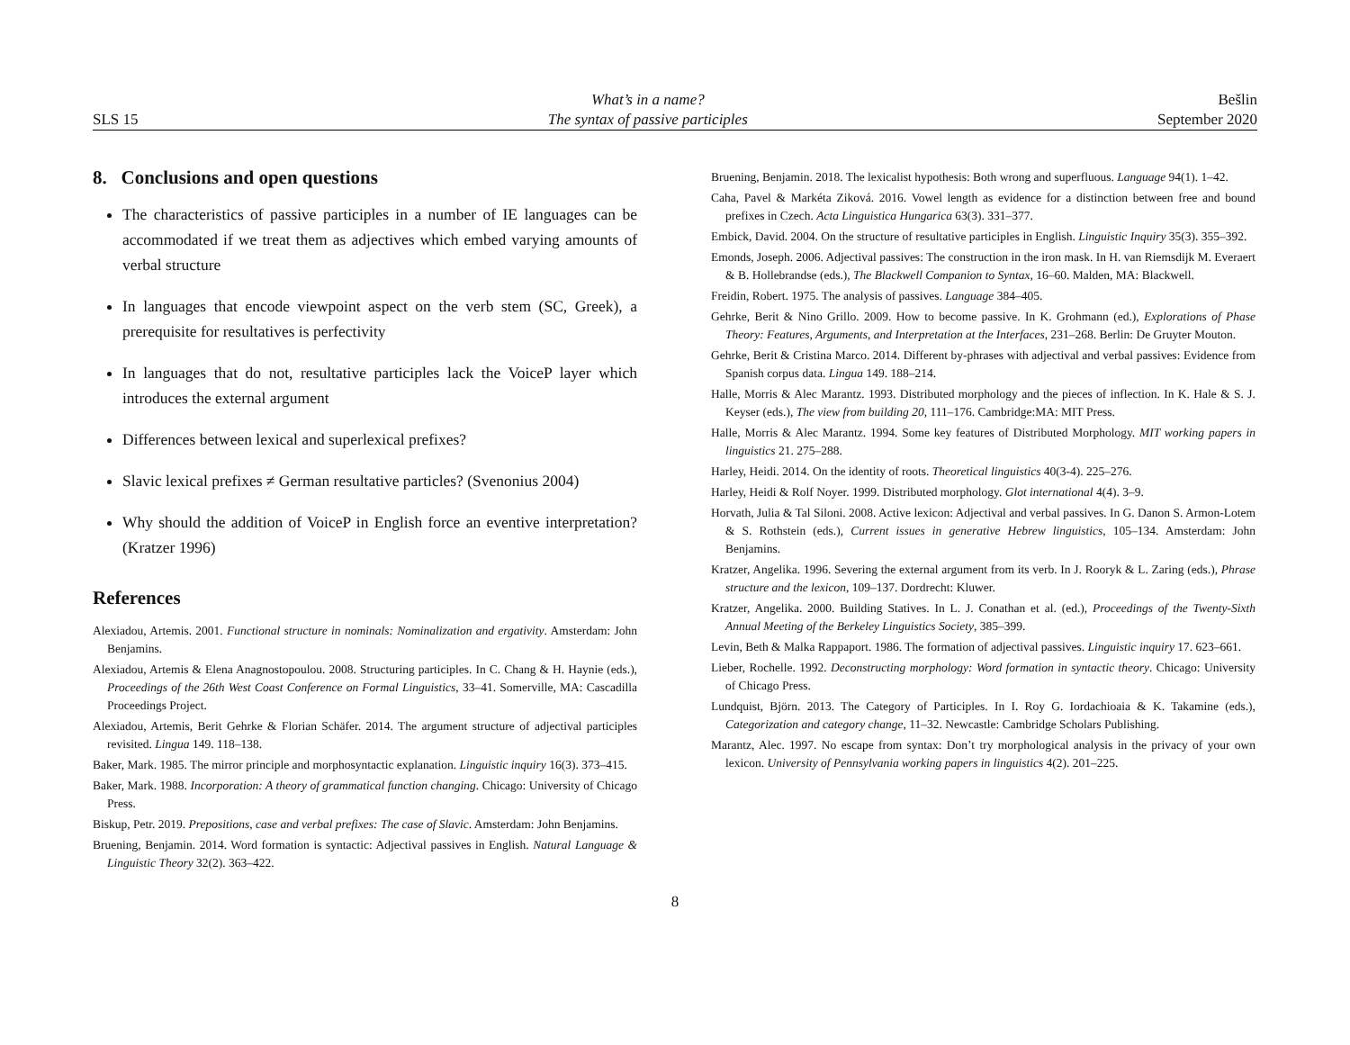SLS 15
What’s in a name?
The syntax of passive participles
Bešlin
September 2020
8. Conclusions and open questions
The characteristics of passive participles in a number of IE languages can be accommodated if we treat them as adjectives which embed varying amounts of verbal structure
In languages that encode viewpoint aspect on the verb stem (SC, Greek), a prerequisite for resultatives is perfectivity
In languages that do not, resultative participles lack the VoiceP layer which introduces the external argument
Differences between lexical and superlexical prefixes?
Slavic lexical prefixes ≠ German resultative particles? (Svenonius 2004)
Why should the addition of VoiceP in English force an eventive interpretation? (Kratzer 1996)
References
Alexiadou, Artemis. 2001. Functional structure in nominals: Nominalization and ergativity. Amsterdam: John Benjamins.
Alexiadou, Artemis & Elena Anagnostopoulou. 2008. Structuring participles. In C. Chang & H. Haynie (eds.), Proceedings of the 26th West Coast Conference on Formal Linguistics, 33–41. Somerville, MA: Cascadilla Proceedings Project.
Alexiadou, Artemis, Berit Gehrke & Florian Schäfer. 2014. The argument structure of adjectival participles revisited. Lingua 149. 118–138.
Baker, Mark. 1985. The mirror principle and morphosyntactic explanation. Linguistic inquiry 16(3). 373–415.
Baker, Mark. 1988. Incorporation: A theory of grammatical function changing. Chicago: University of Chicago Press.
Biskup, Petr. 2019. Prepositions, case and verbal prefixes: The case of Slavic. Amsterdam: John Benjamins.
Bruening, Benjamin. 2014. Word formation is syntactic: Adjectival passives in English. Natural Language & Linguistic Theory 32(2). 363–422.
Bruening, Benjamin. 2018. The lexicalist hypothesis: Both wrong and superfluous. Language 94(1). 1–42.
Caha, Pavel & Markéta Ziková. 2016. Vowel length as evidence for a distinction between free and bound prefixes in Czech. Acta Linguistica Hungarica 63(3). 331–377.
Embick, David. 2004. On the structure of resultative participles in English. Linguistic Inquiry 35(3). 355–392.
Emonds, Joseph. 2006. Adjectival passives: The construction in the iron mask. In H. van Riemsdijk M. Everaert & B. Hollebrandse (eds.), The Blackwell Companion to Syntax, 16–60. Malden, MA: Blackwell.
Freidin, Robert. 1975. The analysis of passives. Language 384–405.
Gehrke, Berit & Nino Grillo. 2009. How to become passive. In K. Grohmann (ed.), Explorations of Phase Theory: Features, Arguments, and Interpretation at the Interfaces, 231–268. Berlin: De Gruyter Mouton.
Gehrke, Berit & Cristina Marco. 2014. Different by-phrases with adjectival and verbal passives: Evidence from Spanish corpus data. Lingua 149. 188–214.
Halle, Morris & Alec Marantz. 1993. Distributed morphology and the pieces of inflection. In K. Hale & S. J. Keyser (eds.), The view from building 20, 111–176. Cambridge:MA: MIT Press.
Halle, Morris & Alec Marantz. 1994. Some key features of Distributed Morphology. MIT working papers in linguistics 21. 275–288.
Harley, Heidi. 2014. On the identity of roots. Theoretical linguistics 40(3-4). 225–276.
Harley, Heidi & Rolf Noyer. 1999. Distributed morphology. Glot international 4(4). 3–9.
Horvath, Julia & Tal Siloni. 2008. Active lexicon: Adjectival and verbal passives. In G. Danon S. Armon-Lotem & S. Rothstein (eds.), Current issues in generative Hebrew linguistics, 105–134. Amsterdam: John Benjamins.
Kratzer, Angelika. 1996. Severing the external argument from its verb. In J. Rooryk & L. Zaring (eds.), Phrase structure and the lexicon, 109–137. Dordrecht: Kluwer.
Kratzer, Angelika. 2000. Building Statives. In L. J. Conathan et al. (ed.), Proceedings of the Twenty-Sixth Annual Meeting of the Berkeley Linguistics Society, 385–399.
Levin, Beth & Malka Rappaport. 1986. The formation of adjectival passives. Linguistic inquiry 17. 623–661.
Lieber, Rochelle. 1992. Deconstructing morphology: Word formation in syntactic theory. Chicago: University of Chicago Press.
Lundquist, Björn. 2013. The Category of Participles. In I. Roy G. Iordachioaia & K. Takamine (eds.), Categorization and category change, 11–32. Newcastle: Cambridge Scholars Publishing.
Marantz, Alec. 1997. No escape from syntax: Don’t try morphological analysis in the privacy of your own lexicon. University of Pennsylvania working papers in linguistics 4(2). 201–225.
8